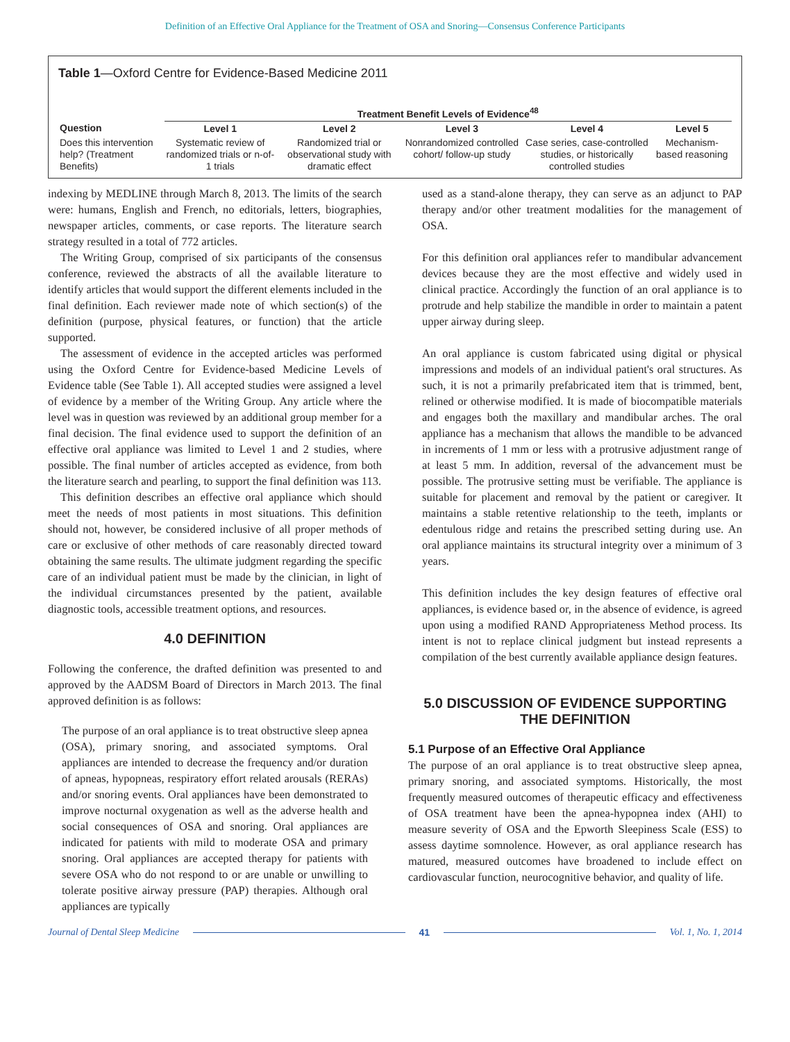Definition of an Effective Oral Appliance for the Treatment of OSA and Snoring—Consensus Conference Participants
Table 1—Oxford Centre for Evidence-Based Medicine 2011
| | Treatment Benefit Levels of Evidence<sup>48</sup> | | | | |
| --- | --- | --- | --- | --- | --- |
| Question | Level 1 | Level 2 | Level 3 | Level 4 | Level 5 |
| Does this intervention help? (Treatment Benefits) | Systematic review of randomized trials or n-of-1 trials | Randomized trial or observational study with dramatic effect | Nonrandomized controlled cohort/ follow-up study | Case series, case-controlled studies, or historically controlled studies | Mechanism-based reasoning |
indexing by MEDLINE through March 8, 2013. The limits of the search were: humans, English and French, no editorials, letters, biographies, newspaper articles, comments, or case reports. The literature search strategy resulted in a total of 772 articles.
The Writing Group, comprised of six participants of the consensus conference, reviewed the abstracts of all the available literature to identify articles that would support the different elements included in the final definition. Each reviewer made note of which section(s) of the definition (purpose, physical features, or function) that the article supported.
The assessment of evidence in the accepted articles was performed using the Oxford Centre for Evidence-based Medicine Levels of Evidence table (See Table 1). All accepted studies were assigned a level of evidence by a member of the Writing Group. Any article where the level was in question was reviewed by an additional group member for a final decision. The final evidence used to support the definition of an effective oral appliance was limited to Level 1 and 2 studies, where possible. The final number of articles accepted as evidence, from both the literature search and pearling, to support the final definition was 113.
This definition describes an effective oral appliance which should meet the needs of most patients in most situations. This definition should not, however, be considered inclusive of all proper methods of care or exclusive of other methods of care reasonably directed toward obtaining the same results. The ultimate judgment regarding the specific care of an individual patient must be made by the clinician, in light of the individual circumstances presented by the patient, available diagnostic tools, accessible treatment options, and resources.
4.0 DEFINITION
Following the conference, the drafted definition was presented to and approved by the AADSM Board of Directors in March 2013. The final approved definition is as follows:
The purpose of an oral appliance is to treat obstructive sleep apnea (OSA), primary snoring, and associated symptoms. Oral appliances are intended to decrease the frequency and/or duration of apneas, hypopneas, respiratory effort related arousals (RERAs) and/or snoring events. Oral appliances have been demonstrated to improve nocturnal oxygenation as well as the adverse health and social consequences of OSA and snoring. Oral appliances are indicated for patients with mild to moderate OSA and primary snoring. Oral appliances are accepted therapy for patients with severe OSA who do not respond to or are unable or unwilling to tolerate positive airway pressure (PAP) therapies. Although oral appliances are typically
used as a stand-alone therapy, they can serve as an adjunct to PAP therapy and/or other treatment modalities for the management of OSA.
For this definition oral appliances refer to mandibular advancement devices because they are the most effective and widely used in clinical practice. Accordingly the function of an oral appliance is to protrude and help stabilize the mandible in order to maintain a patent upper airway during sleep.
An oral appliance is custom fabricated using digital or physical impressions and models of an individual patient's oral structures. As such, it is not a primarily prefabricated item that is trimmed, bent, relined or otherwise modified. It is made of biocompatible materials and engages both the maxillary and mandibular arches. The oral appliance has a mechanism that allows the mandible to be advanced in increments of 1 mm or less with a protrusive adjustment range of at least 5 mm. In addition, reversal of the advancement must be possible. The protrusive setting must be verifiable. The appliance is suitable for placement and removal by the patient or caregiver. It maintains a stable retentive relationship to the teeth, implants or edentulous ridge and retains the prescribed setting during use. An oral appliance maintains its structural integrity over a minimum of 3 years.
This definition includes the key design features of effective oral appliances, is evidence based or, in the absence of evidence, is agreed upon using a modified RAND Appropriateness Method process. Its intent is not to replace clinical judgment but instead represents a compilation of the best currently available appliance design features.
5.0 DISCUSSION OF EVIDENCE SUPPORTING THE DEFINITION
5.1 Purpose of an Effective Oral Appliance
The purpose of an oral appliance is to treat obstructive sleep apnea, primary snoring, and associated symptoms. Historically, the most frequently measured outcomes of therapeutic efficacy and effectiveness of OSA treatment have been the apnea-hypopnea index (AHI) to measure severity of OSA and the Epworth Sleepiness Scale (ESS) to assess daytime somnolence. However, as oral appliance research has matured, measured outcomes have broadened to include effect on cardiovascular function, neurocognitive behavior, and quality of life.
Journal of Dental Sleep Medicine 41 Vol. 1, No. 1, 2014